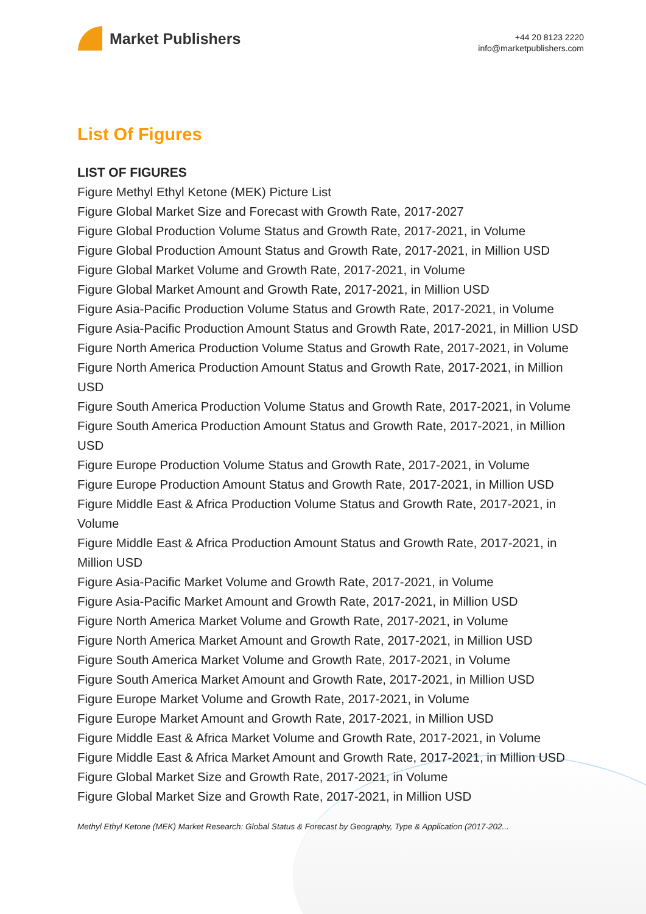Market Publishers
+44 20 8123 2220
info@marketpublishers.com
List Of Figures
LIST OF FIGURES
Figure Methyl Ethyl Ketone (MEK) Picture List
Figure Global Market Size and Forecast with Growth Rate, 2017-2027
Figure Global Production Volume Status and Growth Rate, 2017-2021, in Volume
Figure Global Production Amount Status and Growth Rate, 2017-2021, in Million USD
Figure Global Market Volume and Growth Rate, 2017-2021, in Volume
Figure Global Market Amount and Growth Rate, 2017-2021, in Million USD
Figure Asia-Pacific Production Volume Status and Growth Rate, 2017-2021, in Volume
Figure Asia-Pacific Production Amount Status and Growth Rate, 2017-2021, in Million USD
Figure North America Production Volume Status and Growth Rate, 2017-2021, in Volume
Figure North America Production Amount Status and Growth Rate, 2017-2021, in Million USD
Figure South America Production Volume Status and Growth Rate, 2017-2021, in Volume
Figure South America Production Amount Status and Growth Rate, 2017-2021, in Million USD
Figure Europe Production Volume Status and Growth Rate, 2017-2021, in Volume
Figure Europe Production Amount Status and Growth Rate, 2017-2021, in Million USD
Figure Middle East & Africa Production Volume Status and Growth Rate, 2017-2021, in Volume
Figure Middle East & Africa Production Amount Status and Growth Rate, 2017-2021, in Million USD
Figure Asia-Pacific Market Volume and Growth Rate, 2017-2021, in Volume
Figure Asia-Pacific Market Amount and Growth Rate, 2017-2021, in Million USD
Figure North America Market Volume and Growth Rate, 2017-2021, in Volume
Figure North America Market Amount and Growth Rate, 2017-2021, in Million USD
Figure South America Market Volume and Growth Rate, 2017-2021, in Volume
Figure South America Market Amount and Growth Rate, 2017-2021, in Million USD
Figure Europe Market Volume and Growth Rate, 2017-2021, in Volume
Figure Europe Market Amount and Growth Rate, 2017-2021, in Million USD
Figure Middle East & Africa Market Volume and Growth Rate, 2017-2021, in Volume
Figure Middle East & Africa Market Amount and Growth Rate, 2017-2021, in Million USD
Figure Global Market Size and Growth Rate, 2017-2021, in Volume
Figure Global Market Size and Growth Rate, 2017-2021, in Million USD
Methyl Ethyl Ketone (MEK) Market Research: Global Status & Forecast by Geography, Type & Application (2017-202...